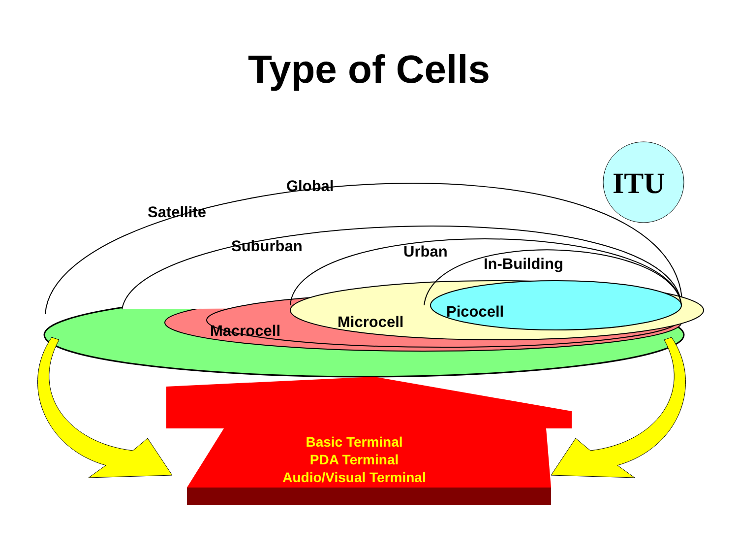ITU
Type of Cells
Global
Satellite
Suburban Urban
In-Building
Picocell
Microcell
Macrocell
Basic Terminal
PDA Terminal
Audio/Visual Terminal